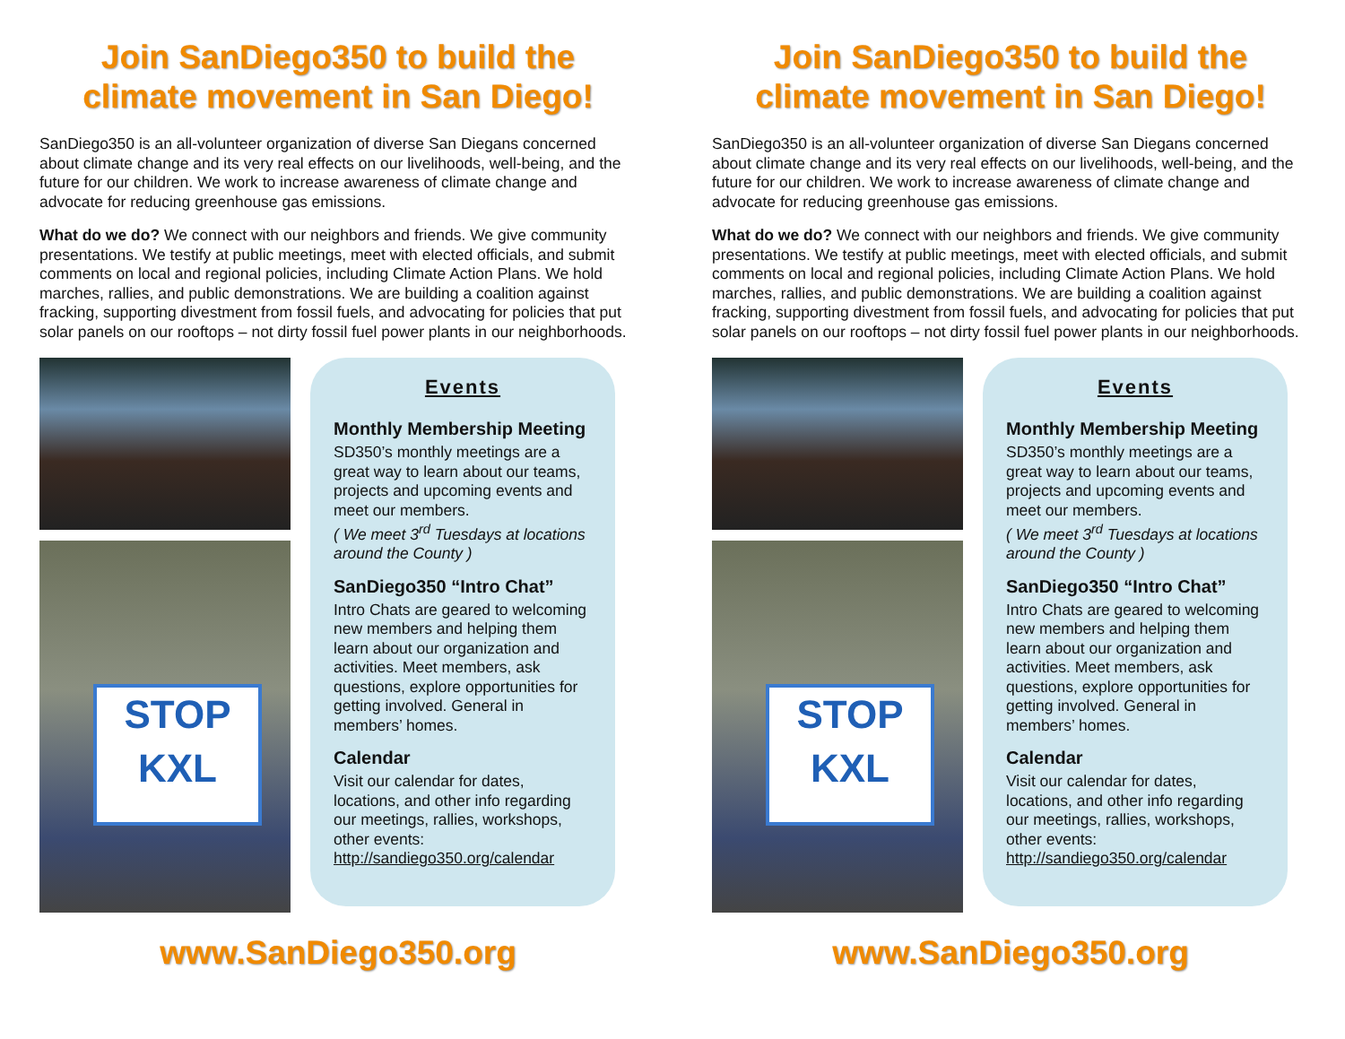Join SanDiego350 to build the climate movement in San Diego!
SanDiego350 is an all-volunteer organization of diverse San Diegans concerned about climate change and its very real effects on our livelihoods, well-being, and the future for our children. We work to increase awareness of climate change and advocate for reducing greenhouse gas emissions.
What do we do? We connect with our neighbors and friends. We give community presentations. We testify at public meetings, meet with elected officials, and submit comments on local and regional policies, including Climate Action Plans. We hold marches, rallies, and public demonstrations. We are building a coalition against fracking, supporting divestment from fossil fuels, and advocating for policies that put solar panels on our rooftops – not dirty fossil fuel power plants in our neighborhoods.
STOP KXL
Events
Monthly Membership Meeting
SD350’s monthly meetings are a great way to learn about our teams, projects and upcoming events and meet our members.
( We meet 3<sup>rd</sup> Tuesdays at locations around the County )
SanDiego350 “Intro Chat”
Intro Chats are geared to welcoming new members and helping them learn about our organization and activities. Meet members, ask questions, explore opportunities for getting involved. General in members’ homes.
Calendar
Visit our calendar for dates, locations, and other info regarding our meetings, rallies, workshops, other events:
http://sandiego350.org/calendar
www.SanDiego350.org
Join SanDiego350 to build the climate movement in San Diego!
SanDiego350 is an all-volunteer organization of diverse San Diegans concerned about climate change and its very real effects on our livelihoods, well-being, and the future for our children. We work to increase awareness of climate change and advocate for reducing greenhouse gas emissions.
What do we do? We connect with our neighbors and friends. We give community presentations. We testify at public meetings, meet with elected officials, and submit comments on local and regional policies, including Climate Action Plans. We hold marches, rallies, and public demonstrations. We are building a coalition against fracking, supporting divestment from fossil fuels, and advocating for policies that put solar panels on our rooftops – not dirty fossil fuel power plants in our neighborhoods.
STOP KXL
Events
Monthly Membership Meeting
SD350’s monthly meetings are a great way to learn about our teams, projects and upcoming events and meet our members.
( We meet 3<sup>rd</sup> Tuesdays at locations around the County )
SanDiego350 “Intro Chat”
Intro Chats are geared to welcoming new members and helping them learn about our organization and activities. Meet members, ask questions, explore opportunities for getting involved. General in members’ homes.
Calendar
Visit our calendar for dates, locations, and other info regarding our meetings, rallies, workshops, other events:
http://sandiego350.org/calendar
www.SanDiego350.org